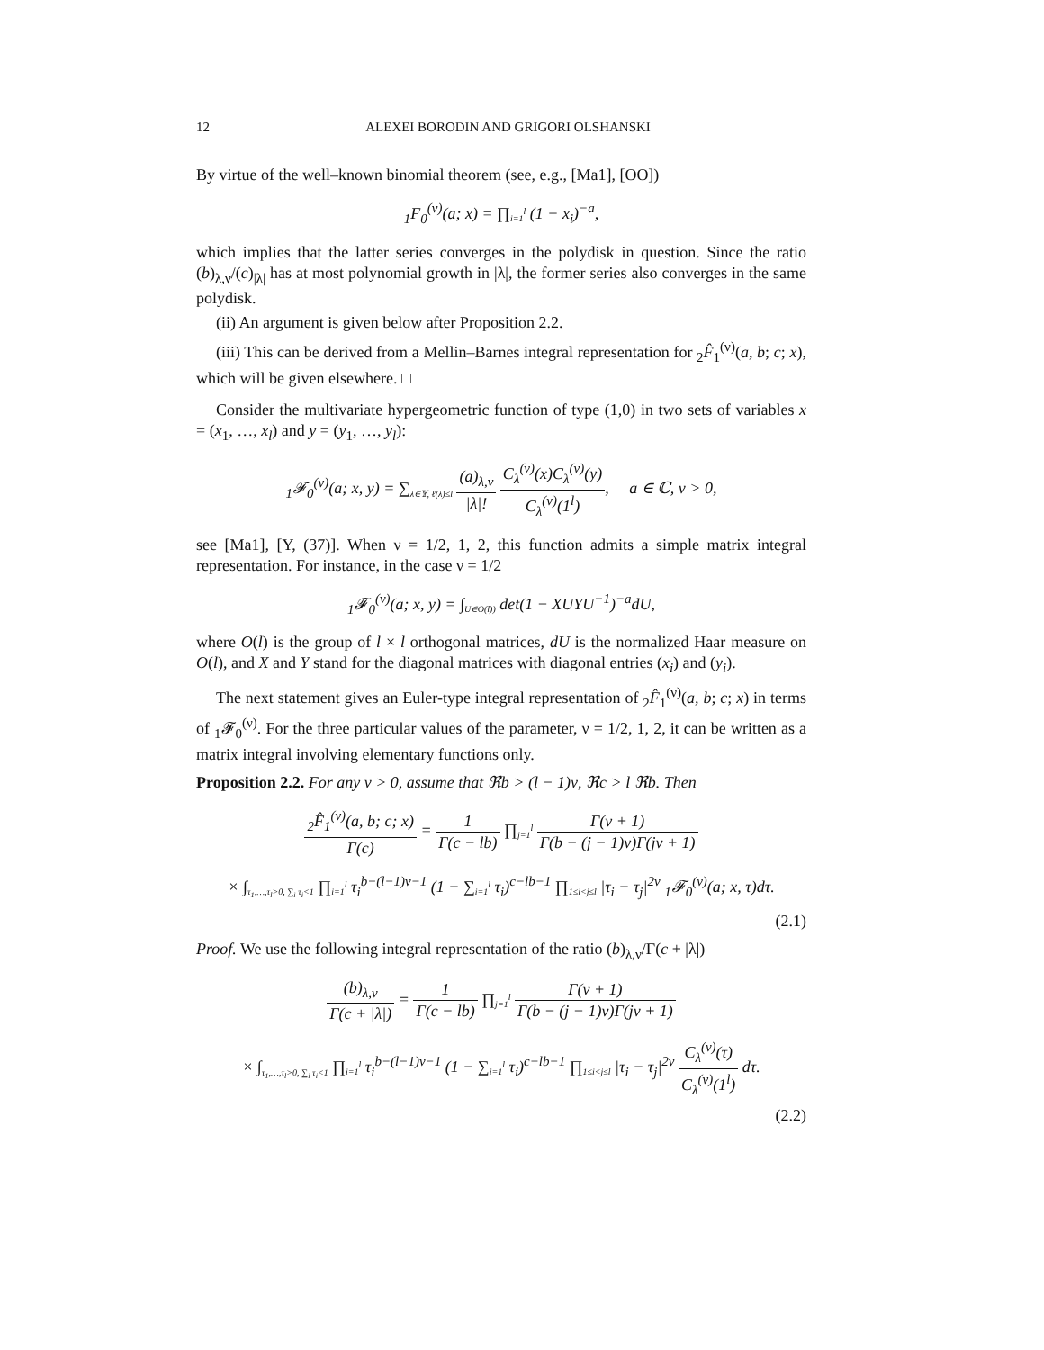12 ALEXEI BORODIN AND GRIGORI OLSHANSKI
By virtue of the well–known binomial theorem (see, e.g., [Ma1], [OO])
<sub>1</sub>F<sub>0</sub><sup>(ν)</sup>(a; x) = ∏<sub>i=1</sub><sup>l</sup> (1 − x<sub>i</sub>)<sup>−a</sup>,
which implies that the latter series converges in the polydisk in question. Since the ratio (b)<sub>λ,ν</sub>/(c)<sub>|λ|</sub> has at most polynomial growth in |λ|, the former series also converges in the same polydisk.
(ii) An argument is given below after Proposition 2.2.
(iii) This can be derived from a Mellin–Barnes integral representation for <sub>2</sub>F̂<sub>1</sub><sup>(ν)</sup>(a, b; c; x), which will be given elsewhere. □
Consider the multivariate hypergeometric function of type (1,0) in two sets of variables x = (x<sub>1</sub>, …, x<sub>l</sub>) and y = (y<sub>1</sub>, …, y<sub>l</sub>):
<sub>1</sub>𝓕<sub>0</sub><sup>(ν)</sup>(a; x, y) = ∑<sub>λ∈𝕐, ℓ(λ)≤l</sub> (a)<sub>λ,ν</sub> |λ|! C<sub>λ</sub><sup>(ν)</sup>(x)C<sub>λ</sub><sup>(ν)</sup>(y) C<sub>λ</sub><sup>(ν)</sup>(1<sup>l</sup>), a ∈ ℂ, ν > 0,
see [Ma1], [Y, (37)]. When ν = 1/2, 1, 2, this function admits a simple matrix integral representation. For instance, in the case ν = 1/2
<sub>1</sub>𝓕<sub>0</sub><sup>(ν)</sup>(a; x, y) = ∫<sub>U∈O(l))</sub> det(1 − XUYU<sup>−1</sup>)<sup>−a</sup>dU,
where O(l) is the group of l × l orthogonal matrices, dU is the normalized Haar measure on O(l), and X and Y stand for the diagonal matrices with diagonal entries (x<sub>i</sub>) and (y<sub>i</sub>).
The next statement gives an Euler-type integral representation of <sub>2</sub>F̂<sub>1</sub><sup>(ν)</sup>(a, b; c; x) in terms of <sub>1</sub>𝓕<sub>0</sub><sup>(ν)</sup>. For the three particular values of the parameter, ν = 1/2, 1, 2, it can be written as a matrix integral involving elementary functions only.
Proposition 2.2. For any ν > 0, assume that ℜb > (l − 1)ν, ℜc > l ℜb. Then
<sub>2</sub>F̂<sub>1</sub><sup>(ν)</sup>(a, b; c; x) Γ(c) = 1 Γ(c − lb) ∏<sub>j=1</sub><sup>l</sup> Γ(ν + 1) Γ(b − (j − 1)ν)Γ(jν + 1)
× ∫<sub>τ<sub>1</sub>,…,τ<sub>l</sub>>0, ∑<sub>i</sub> τ<sub>i</sub><1</sub> ∏<sub>i=1</sub><sup>l</sup> τ<sub>i</sub><sup>b−(l−1)ν−1</sup> (1 − ∑<sub>i=1</sub><sup>l</sup> τ<sub>i</sub>)<sup>c−lb−1</sup> ∏<sub>1≤i<j≤l</sub> |τ<sub>i</sub> − τ<sub>j</sub>|<sup>2ν</sup> <sub>1</sub>𝓕<sub>0</sub><sup>(ν)</sup>(a; x, τ)dτ.
(2.1)
Proof. We use the following integral representation of the ratio (b)<sub>λ,ν</sub>/Γ(c + |λ|)
(b)<sub>λ,ν</sub> Γ(c + |λ|) = 1 Γ(c − lb) ∏<sub>j=1</sub><sup>l</sup> Γ(ν + 1) Γ(b − (j − 1)ν)Γ(jν + 1)
× ∫<sub>τ<sub>1</sub>,…,τ<sub>l</sub>>0, ∑<sub>i</sub> τ<sub>i</sub><1</sub> ∏<sub>i=1</sub><sup>l</sup> τ<sub>i</sub><sup>b−(l−1)ν−1</sup> (1 − ∑<sub>i=1</sub><sup>l</sup> τ<sub>i</sub>)<sup>c−lb−1</sup> ∏<sub>1≤i<j≤l</sub> |τ<sub>i</sub> − τ<sub>j</sub>|<sup>2ν</sup> C<sub>λ</sub><sup>(ν)</sup>(τ) C<sub>λ</sub><sup>(ν)</sup>(1<sup>l</sup>) dτ.
(2.2)